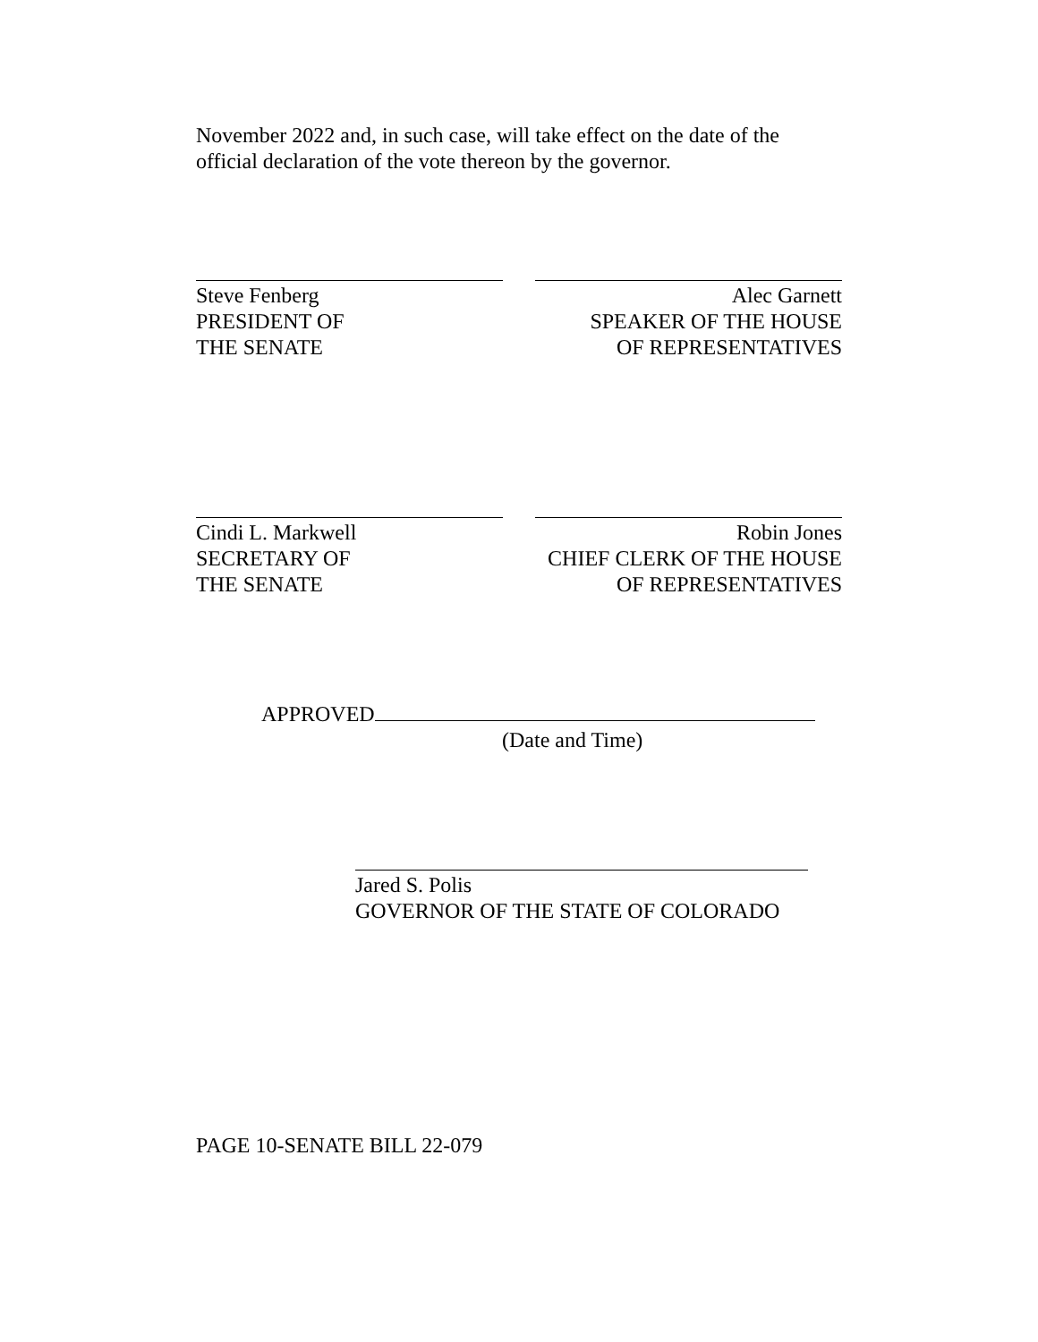November 2022 and, in such case, will take effect on the date of the official declaration of the vote thereon by the governor.
Steve Fenberg
PRESIDENT OF
THE SENATE
Alec Garnett
SPEAKER OF THE HOUSE
OF REPRESENTATIVES
Cindi L. Markwell
SECRETARY OF
THE SENATE
Robin Jones
CHIEF CLERK OF THE HOUSE
OF REPRESENTATIVES
APPROVED
(Date and Time)
Jared S. Polis
GOVERNOR OF THE STATE OF COLORADO
PAGE 10-SENATE BILL 22-079